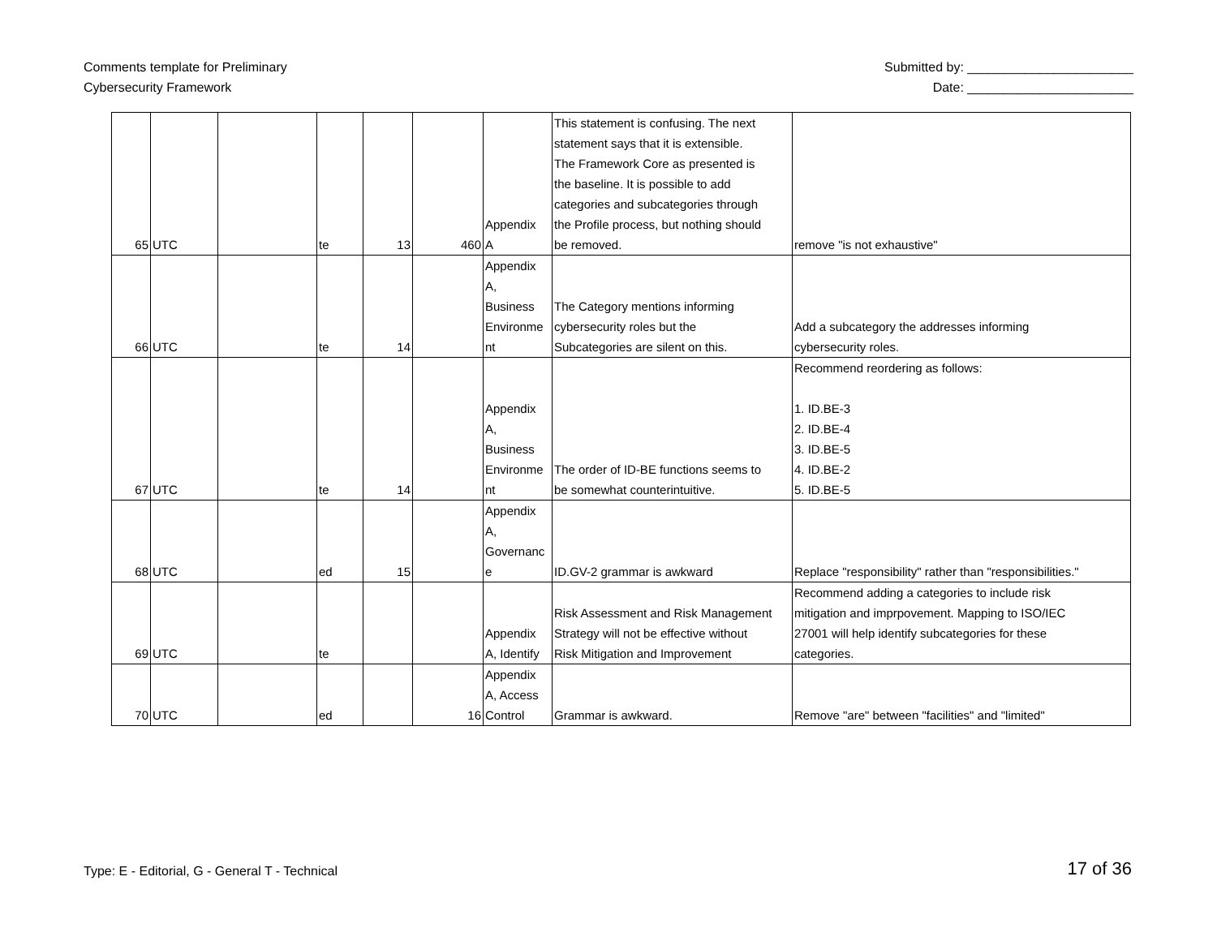Comments template for Preliminary
Cybersecurity Framework
Submitted by: _______________________
Date: _______________________
| 65 | UTC | | te | 13 | 460 | Appendix A | This statement is confusing. The next statement says that it is extensible. The Framework Core as presented is the baseline. It is possible to add categories and subcategories through the Profile process, but nothing should be removed. | remove "is not exhaustive" |
| 66 | UTC | | te | 14 | | Appendix A, Business Environme nt | The Category mentions informing cybersecurity roles but the Subcategories are silent on this. | Add a subcategory the addresses informing cybersecurity roles. |
| 67 | UTC | | te | 14 | | Appendix A, Business Environme nt | The order of ID-BE functions seems to be somewhat counterintuitive. | Recommend reordering as follows: 1. ID.BE-3 2. ID.BE-4 3. ID.BE-5 4. ID.BE-2 5. ID.BE-5 |
| 68 | UTC | | ed | 15 | | Appendix A, Governanc e | ID.GV-2 grammar is awkward | Replace "responsibility" rather than "responsibilities." |
| 69 | UTC | | te | | | Appendix A, Identify | Risk Assessment and Risk Management Strategy will not be effective without Risk Mitigation and Improvement | Recommend adding a categories to include risk mitigation and imprpovement. Mapping to ISO/IEC 27001 will help identify subcategories for these categories. |
| 70 | UTC | | ed | | 16 | Appendix A, Access Control | Grammar is awkward. | Remove "are" between "facilities" and "limited" |
Type: E - Editorial, G - General T - Technical
17 of 36